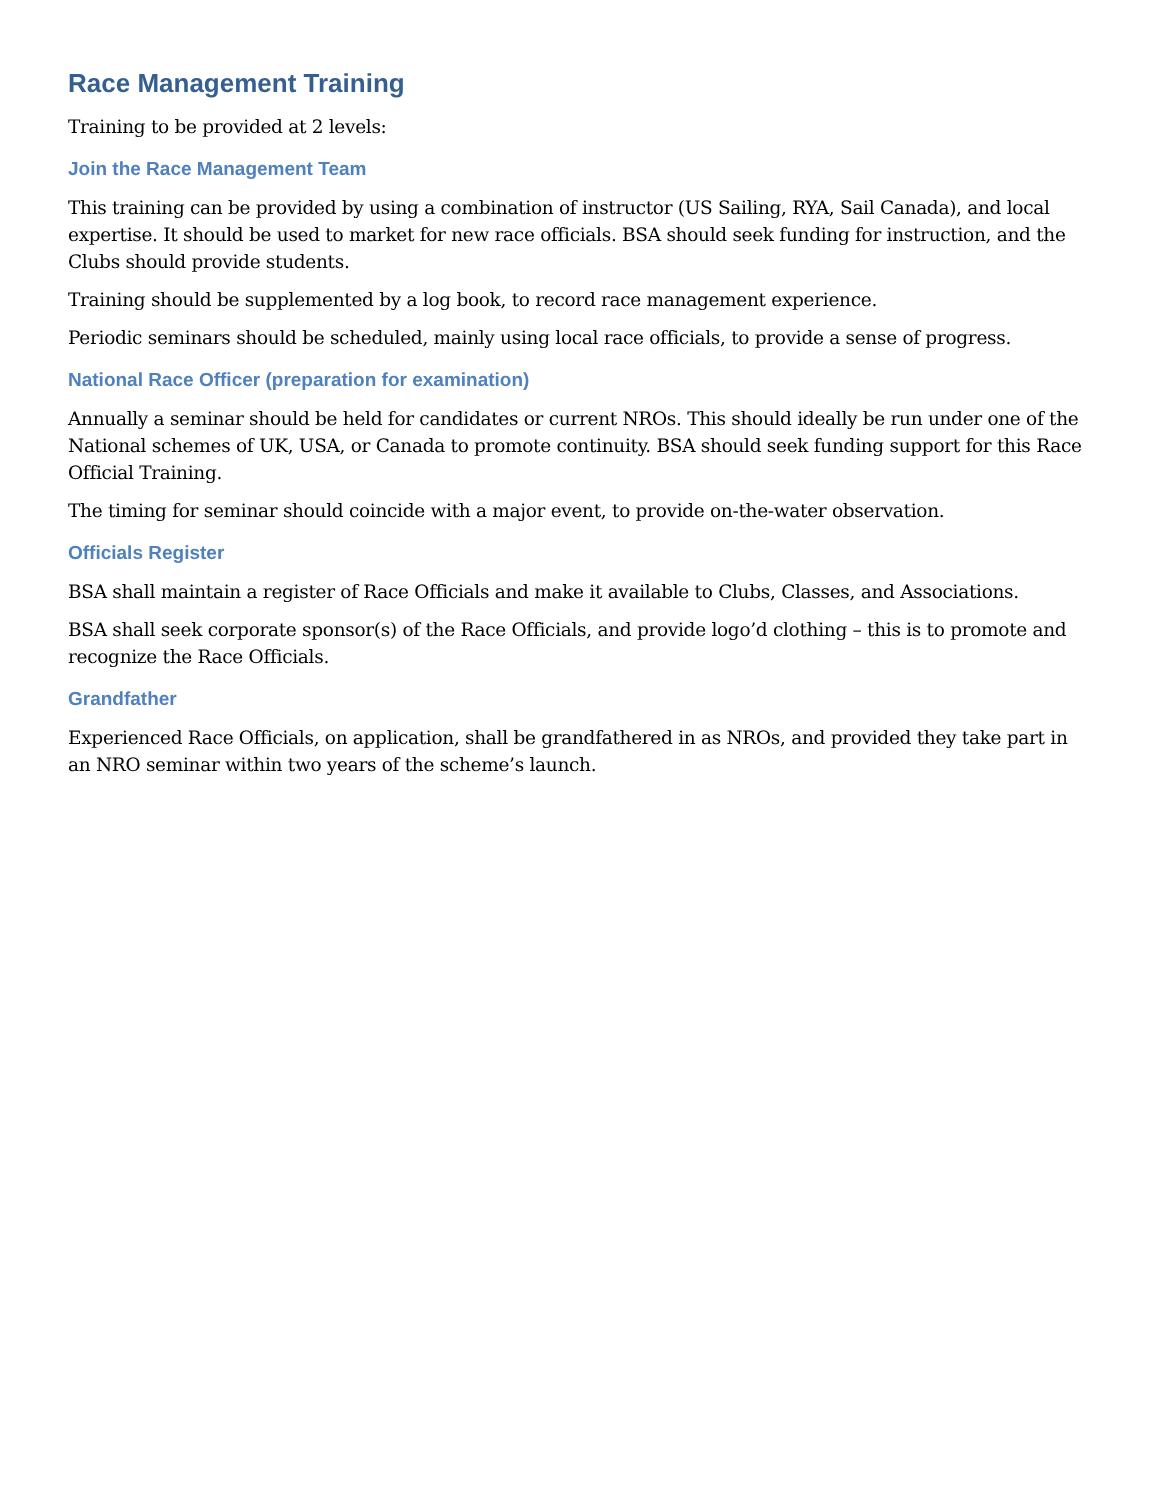Race Management Training
Training to be provided at 2 levels:
Join the Race Management Team
This training can be provided by using a combination of instructor (US Sailing, RYA, Sail Canada), and local expertise. It should be used to market for new race officials. BSA should seek funding for instruction, and the Clubs should provide students.
Training should be supplemented by a log book, to record race management experience.
Periodic seminars should be scheduled, mainly using local race officials, to provide a sense of progress.
National Race Officer (preparation for examination)
Annually a seminar should be held for candidates or current NROs. This should ideally be run under one of the National schemes of UK, USA, or Canada to promote continuity. BSA should seek funding support for this Race Official Training.
The timing for seminar should coincide with a major event, to provide on-the-water observation.
Officials Register
BSA shall maintain a register of Race Officials and make it available to Clubs, Classes, and Associations.
BSA shall seek corporate sponsor(s) of the Race Officials, and provide logo’d clothing – this is to promote and recognize the Race Officials.
Grandfather
Experienced Race Officials, on application, shall be grandfathered in as NROs, and provided they take part in an NRO seminar within two years of the scheme’s launch.